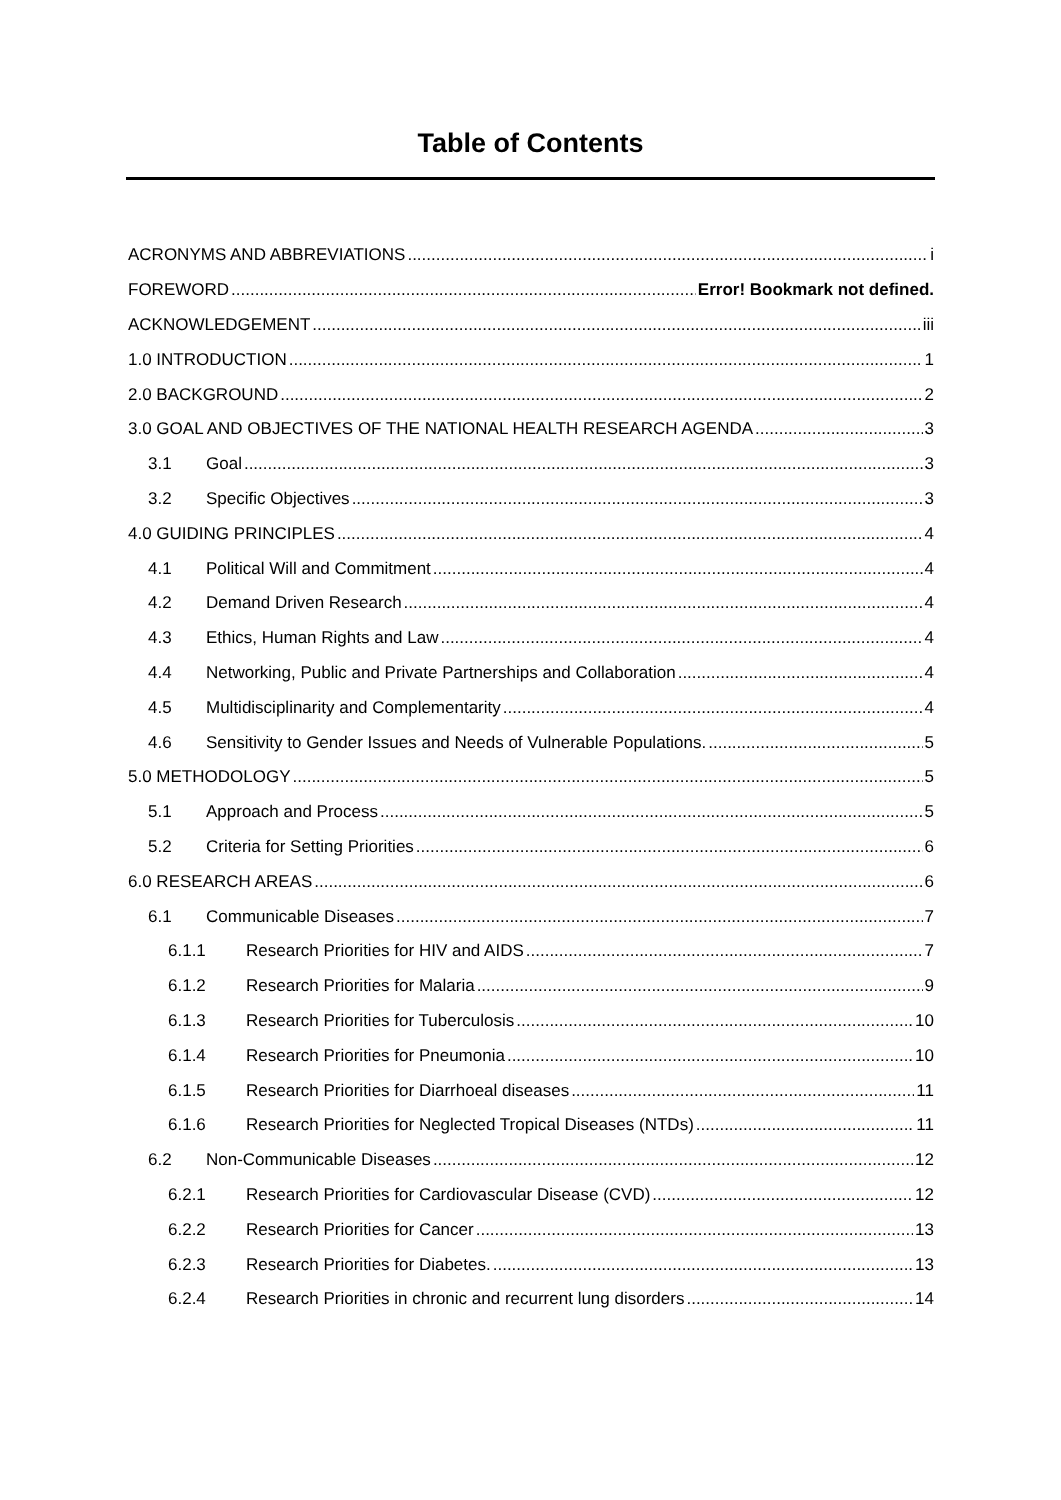Table of Contents
ACRONYMS AND ABBREVIATIONS i
FOREWORD Error! Bookmark not defined.
ACKNOWLEDGEMENT iii
1.0 INTRODUCTION 1
2.0 BACKGROUND 2
3.0 GOAL AND OBJECTIVES OF THE NATIONAL HEALTH RESEARCH AGENDA 3
3.1 Goal 3
3.2 Specific Objectives 3
4.0 GUIDING PRINCIPLES 4
4.1 Political Will and Commitment 4
4.2 Demand Driven Research 4
4.3 Ethics, Human Rights and Law 4
4.4 Networking, Public and Private Partnerships and Collaboration 4
4.5 Multidisciplinarity and Complementarity 4
4.6 Sensitivity to Gender Issues and Needs of Vulnerable Populations. 5
5.0 METHODOLOGY 5
5.1 Approach and Process 5
5.2 Criteria for Setting Priorities 6
6.0 RESEARCH AREAS 6
6.1 Communicable Diseases 7
6.1.1 Research Priorities for HIV and AIDS 7
6.1.2 Research Priorities for Malaria 9
6.1.3 Research Priorities for Tuberculosis 10
6.1.4 Research Priorities for Pneumonia 10
6.1.5 Research Priorities for Diarrhoeal diseases 11
6.1.6 Research Priorities for Neglected Tropical Diseases (NTDs) 11
6.2 Non-Communicable Diseases 12
6.2.1 Research Priorities for Cardiovascular Disease (CVD) 12
6.2.2 Research Priorities for Cancer 13
6.2.3 Research Priorities for Diabetes. 13
6.2.4 Research Priorities in chronic and recurrent lung disorders 14